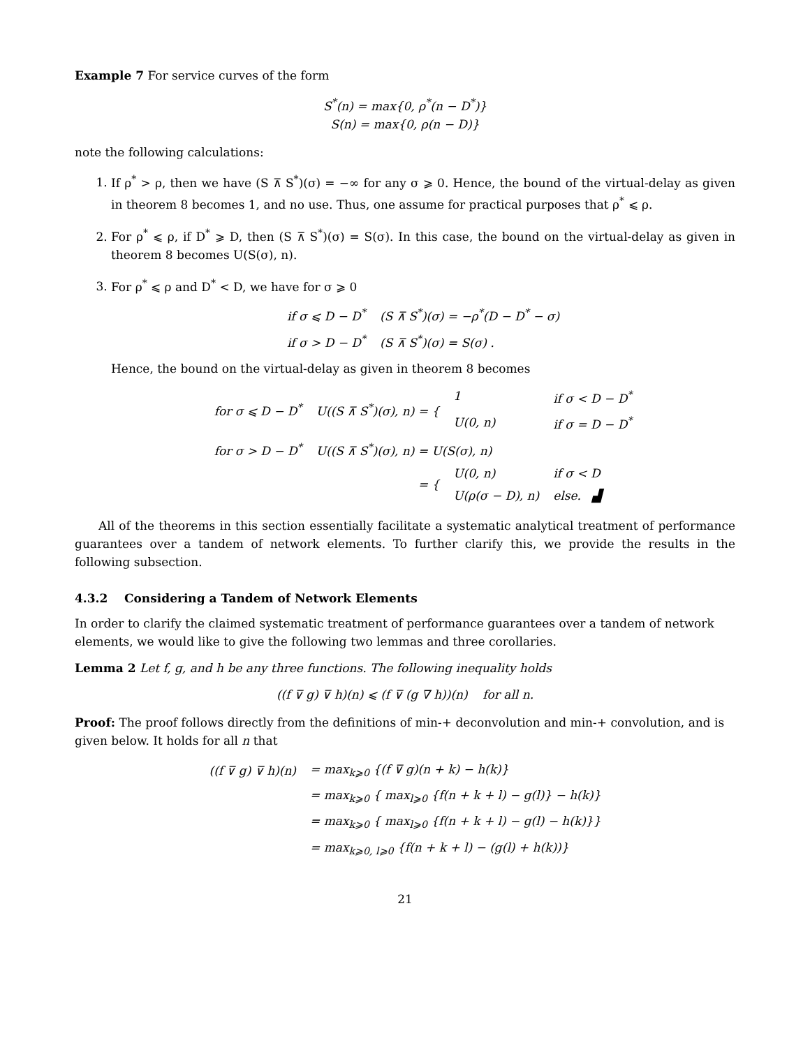Example 7 For service curves of the form
S<sup>*</sup>(n) = max{0, ρ<sup>*</sup>(n − D<sup>*</sup>)}
S(n) = max{0, ρ(n − D)}
note the following calculations:
1. If ρ<sup>*</sup> > ρ, then we have (S ⊼ S<sup>*</sup>)(σ) = −∞ for any σ ⩾ 0. Hence, the bound of the virtual-delay as given in theorem 8 becomes 1, and no use. Thus, one assume for practical purposes that ρ<sup>*</sup> ⩽ ρ.
2. For ρ<sup>*</sup> ⩽ ρ, if D<sup>*</sup> ⩾ D, then (S ⊼ S<sup>*</sup>)(σ) = S(σ). In this case, the bound on the virtual-delay as given in theorem 8 becomes U(S(σ), n).
3. For ρ<sup>*</sup> ⩽ ρ and D<sup>*</sup> < D, we have for σ ⩾ 0
| if σ ⩽ D − D<sup>*</sup> | (S ⊼ S<sup>*</sup>)(σ) = −ρ<sup>*</sup>(D − D<sup>*</sup> − σ) |
| if σ > D − D<sup>*</sup> | (S ⊼ S<sup>*</sup>)(σ) = S(σ) . |
Hence, the bound on the virtual-delay as given in theorem 8 becomes
| for σ ⩽ D − D<sup>*</sup> | U((S ⊼ S<sup>*</sup>)(σ), n) = { | 1 | if σ < D − D<sup>*</sup> |
| | | U(0, n) | if σ = D − D<sup>*</sup> |
| for σ > D − D<sup>*</sup> | U((S ⊼ S<sup>*</sup>)(σ), n) = U(S(σ), n) | | |
| | = { | U(0, n) | if σ < D |
| | | U(ρ(σ − D), n) | else. ▟ |
All of the theorems in this section essentially facilitate a systematic analytical treatment of performance guarantees over a tandem of network elements. To further clarify this, we provide the results in the following subsection.
4.3.2 Considering a Tandem of Network Elements
In order to clarify the claimed systematic treatment of performance guarantees over a tandem of network elements, we would like to give the following two lemmas and three corollaries.
Lemma 2 Let f, g, and h be any three functions. The following inequality holds
((f ⊽ g) ⊽ h)(n) ⩽ (f ⊽ (g ∇ h))(n) for all n.
Proof: The proof follows directly from the definitions of min-+ deconvolution and min-+ convolution, and is given below. It holds for all n that
| ((f ⊽ g) ⊽ h)(n) | = max<sub>k⩾0</sub> {(f ⊽ g)(n + k) − h(k)} |
| | = max<sub>k⩾0</sub> { max<sub>l⩾0</sub> {f(n + k + l) − g(l)} − h(k)} |
| | = max<sub>k⩾0</sub> { max<sub>l⩾0</sub> {f(n + k + l) − g(l) − h(k)}} |
| | = max<sub>k⩾0, l⩾0</sub> {f(n + k + l) − (g(l) + h(k))} |
21